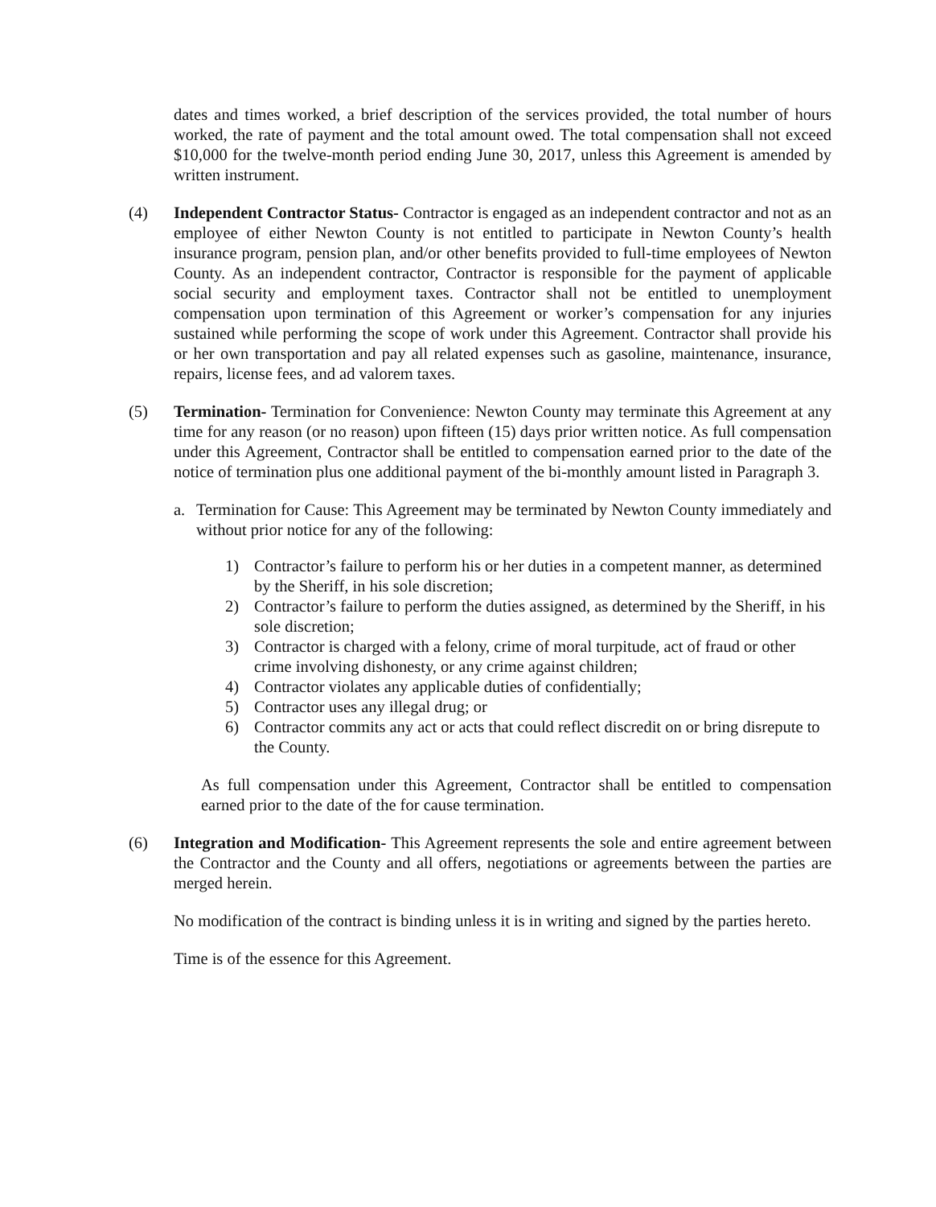dates and times worked, a brief description of the services provided, the total number of hours worked, the rate of payment and the total amount owed. The total compensation shall not exceed $10,000 for the twelve-month period ending June 30, 2017, unless this Agreement is amended by written instrument.
(4) Independent Contractor Status- Contractor is engaged as an independent contractor and not as an employee of either Newton County is not entitled to participate in Newton County’s health insurance program, pension plan, and/or other benefits provided to full-time employees of Newton County. As an independent contractor, Contractor is responsible for the payment of applicable social security and employment taxes. Contractor shall not be entitled to unemployment compensation upon termination of this Agreement or worker’s compensation for any injuries sustained while performing the scope of work under this Agreement. Contractor shall provide his or her own transportation and pay all related expenses such as gasoline, maintenance, insurance, repairs, license fees, and ad valorem taxes.
(5) Termination- Termination for Convenience: Newton County may terminate this Agreement at any time for any reason (or no reason) upon fifteen (15) days prior written notice. As full compensation under this Agreement, Contractor shall be entitled to compensation earned prior to the date of the notice of termination plus one additional payment of the bi-monthly amount listed in Paragraph 3.
a. Termination for Cause: This Agreement may be terminated by Newton County immediately and without prior notice for any of the following:
1) Contractor’s failure to perform his or her duties in a competent manner, as determined by the Sheriff, in his sole discretion;
2) Contractor’s failure to perform the duties assigned, as determined by the Sheriff, in his sole discretion;
3) Contractor is charged with a felony, crime of moral turpitude, act of fraud or other crime involving dishonesty, or any crime against children;
4) Contractor violates any applicable duties of confidentially;
5) Contractor uses any illegal drug; or
6) Contractor commits any act or acts that could reflect discredit on or bring disrepute to the County.
As full compensation under this Agreement, Contractor shall be entitled to compensation earned prior to the date of the for cause termination.
(6) Integration and Modification- This Agreement represents the sole and entire agreement between the Contractor and the County and all offers, negotiations or agreements between the parties are merged herein.
No modification of the contract is binding unless it is in writing and signed by the parties hereto.
Time is of the essence for this Agreement.